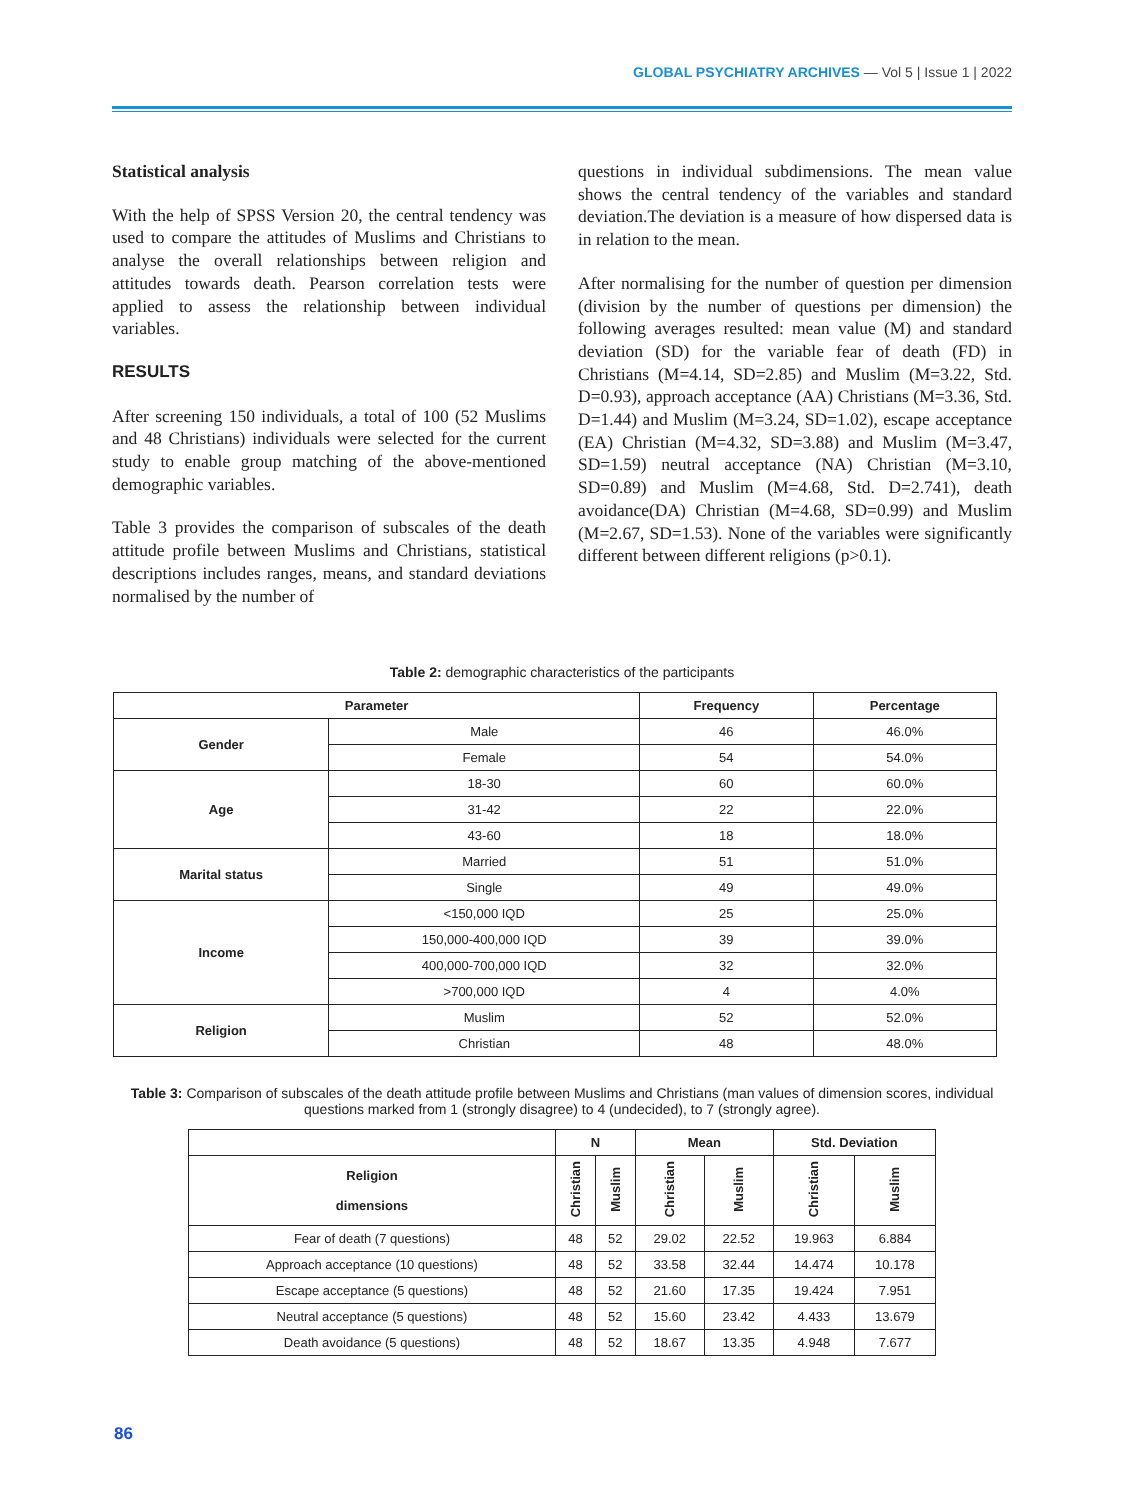GLOBAL PSYCHIATRY ARCHIVES — Vol 5 | Issue 1 | 2022
Statistical analysis
With the help of SPSS Version 20, the central tendency was used to compare the attitudes of Muslims and Christians to analyse the overall relationships between religion and attitudes towards death. Pearson correlation tests were applied to assess the relationship between individual variables.
RESULTS
After screening 150 individuals, a total of 100 (52 Muslims and 48 Christians) individuals were selected for the current study to enable group matching of the above-mentioned demographic variables.
Table 3 provides the comparison of subscales of the death attitude profile between Muslims and Christians, statistical descriptions includes ranges, means, and standard deviations normalised by the number of
questions in individual subdimensions. The mean value shows the central tendency of the variables and standard deviation.The deviation is a measure of how dispersed data is in relation to the mean.
After normalising for the number of question per dimension (division by the number of questions per dimension) the following averages resulted: mean value (M) and standard deviation (SD) for the variable fear of death (FD) in Christians (M=4.14, SD=2.85) and Muslim (M=3.22, Std. D=0.93), approach acceptance (AA) Christians (M=3.36, Std. D=1.44) and Muslim (M=3.24, SD=1.02), escape acceptance (EA) Christian (M=4.32, SD=3.88) and Muslim (M=3.47, SD=1.59) neutral acceptance (NA) Christian (M=3.10, SD=0.89) and Muslim (M=4.68, Std. D=2.741), death avoidance(DA) Christian (M=4.68, SD=0.99) and Muslim (M=2.67, SD=1.53). None of the variables were significantly different between different religions (p>0.1).
Table 2: demographic characteristics of the participants
| Parameter | | Frequency | Percentage |
| --- | --- | --- | --- |
| Gender | Male | 46 | 46.0% |
| | Female | 54 | 54.0% |
| Age | 18-30 | 60 | 60.0% |
| | 31-42 | 22 | 22.0% |
| | 43-60 | 18 | 18.0% |
| Marital status | Married | 51 | 51.0% |
| | Single | 49 | 49.0% |
| Income | <150,000 IQD | 25 | 25.0% |
| | 150,000-400,000 IQD | 39 | 39.0% |
| | 400,000-700,000 IQD | 32 | 32.0% |
| | >700,000 IQD | 4 | 4.0% |
| Religion | Muslim | 52 | 52.0% |
| | Christian | 48 | 48.0% |
Table 3: Comparison of subscales of the death attitude profile between Muslims and Christians (man values of dimension scores, individual questions marked from 1 (strongly disagree) to 4 (undecided), to 7 (strongly agree).
| | N | | Mean | | Std. Deviation | |
| Religion dimensions | Christian | Muslim | Christian | Muslim | Christian | Muslim |
| Fear of death (7 questions) | 48 | 52 | 29.02 | 22.52 | 19.963 | 6.884 |
| Approach acceptance (10 questions) | 48 | 52 | 33.58 | 32.44 | 14.474 | 10.178 |
| Escape acceptance (5 questions) | 48 | 52 | 21.60 | 17.35 | 19.424 | 7.951 |
| Neutral acceptance (5 questions) | 48 | 52 | 15.60 | 23.42 | 4.433 | 13.679 |
| Death avoidance (5 questions) | 48 | 52 | 18.67 | 13.35 | 4.948 | 7.677 |
86